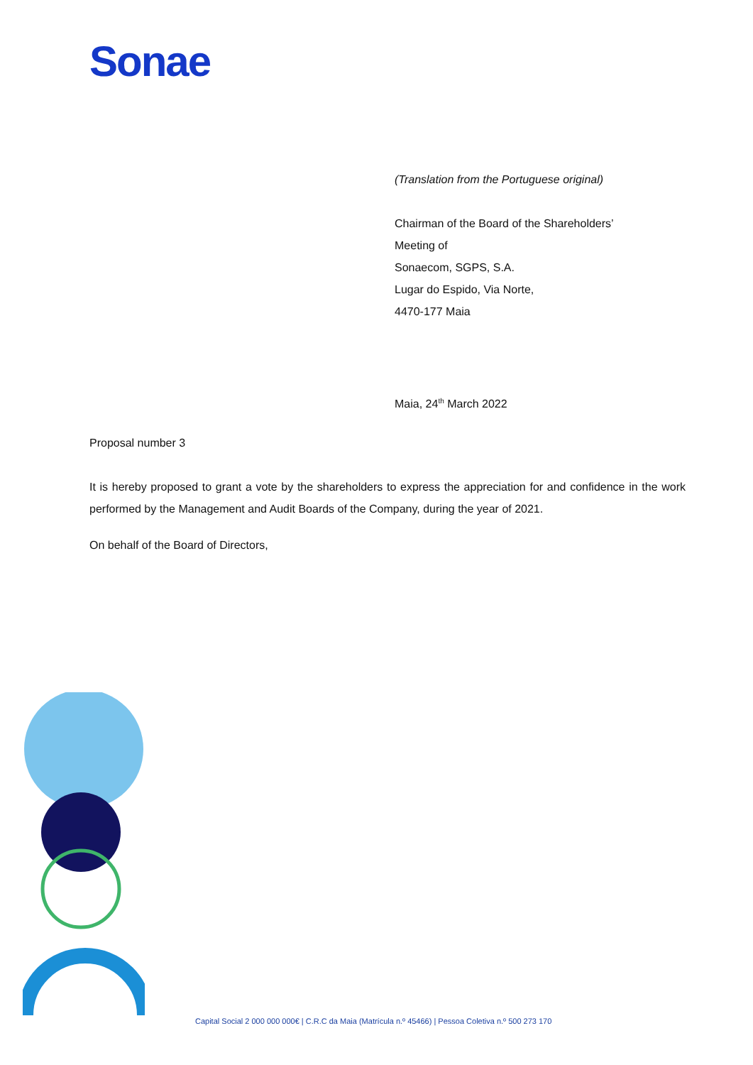Sonae
(Translation from the Portuguese original)
Chairman of the Board of the Shareholders’
Meeting of
Sonaecom, SGPS, S.A.
Lugar do Espido, Via Norte,
4470-177 Maia
Maia, 24<sup>th</sup> March 2022
Proposal number 3
It is hereby proposed to grant a vote by the shareholders to express the appreciation for and confidence in the work performed by the Management and Audit Boards of the Company, during the year of 2021.
On behalf of the Board of Directors,
Capital Social 2 000 000 000€ | C.R.C da Maia (Matrícula n.º 45466) | Pessoa Coletiva n.º 500 273 170